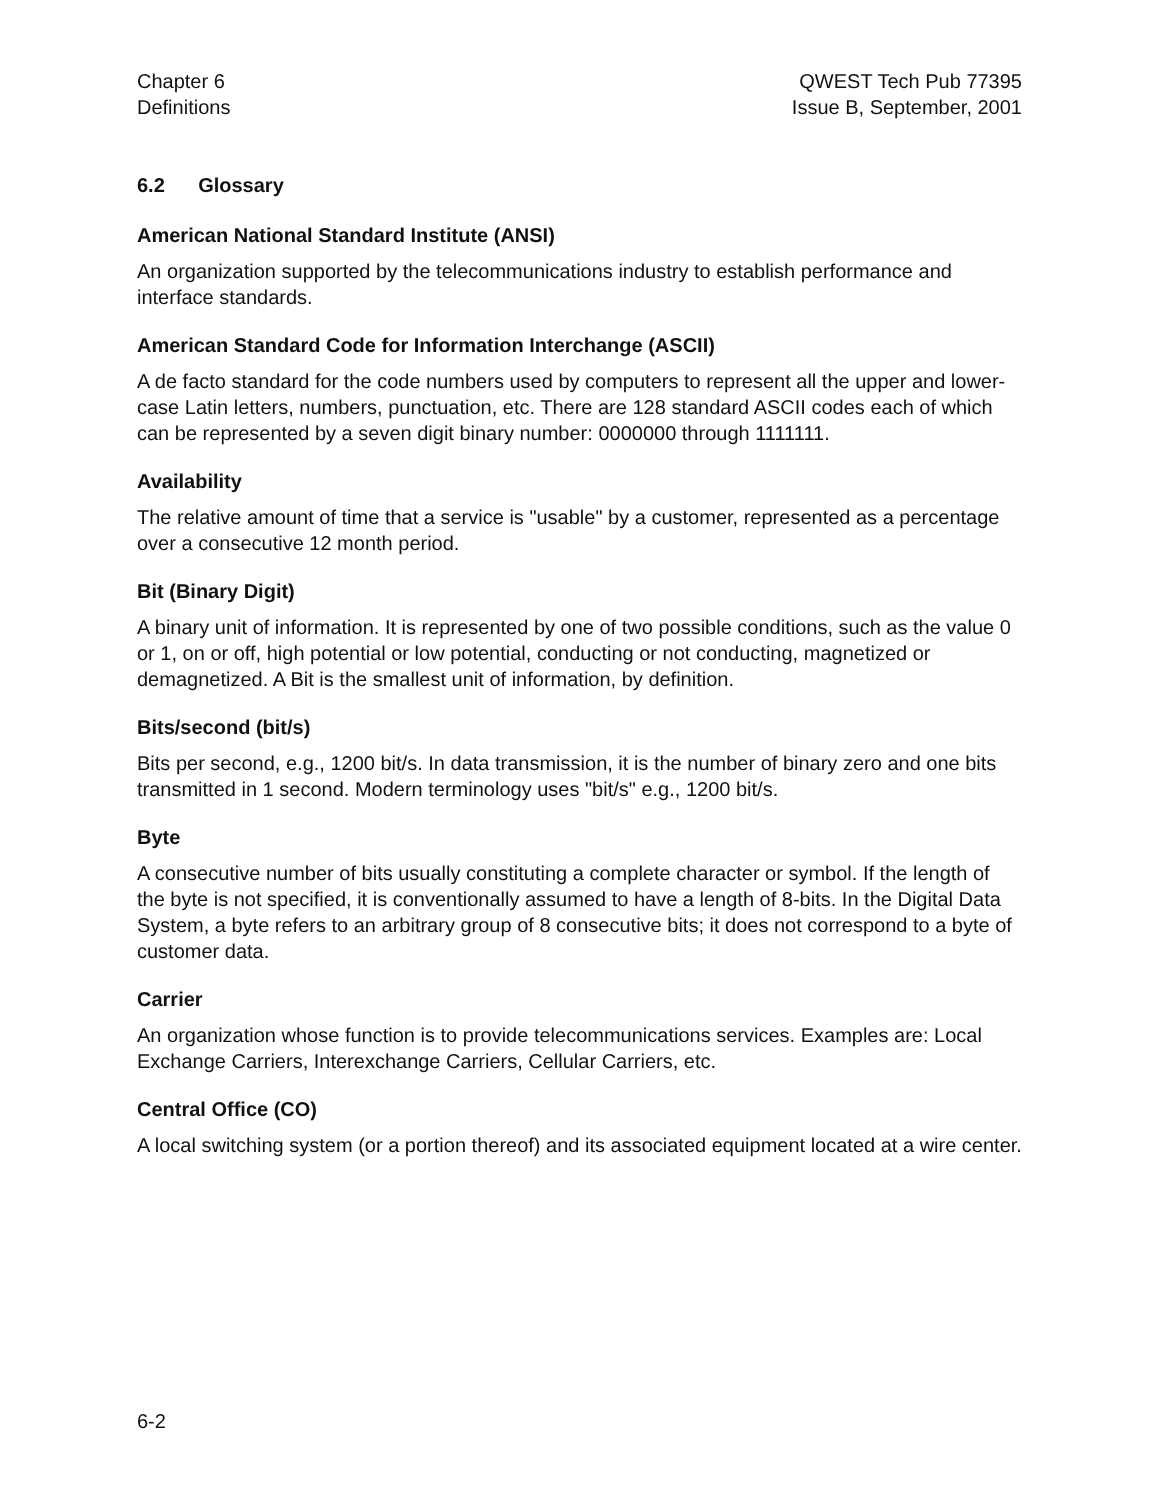Chapter 6
Definitions
QWEST Tech Pub 77395
Issue B, September, 2001
6.2 Glossary
American National Standard Institute (ANSI)
An organization supported by the telecommunications industry to establish performance and interface standards.
American Standard Code for Information Interchange (ASCII)
A de facto standard for the code numbers used by computers to represent all the upper and lower-case Latin letters, numbers, punctuation, etc. There are 128 standard ASCII codes each of which can be represented by a seven digit binary number: 0000000 through 1111111.
Availability
The relative amount of time that a service is "usable" by a customer, represented as a percentage over a consecutive 12 month period.
Bit (Binary Digit)
A binary unit of information. It is represented by one of two possible conditions, such as the value 0 or 1, on or off, high potential or low potential, conducting or not conducting, magnetized or demagnetized. A Bit is the smallest unit of information, by definition.
Bits/second (bit/s)
Bits per second, e.g., 1200 bit/s. In data transmission, it is the number of binary zero and one bits transmitted in 1 second. Modern terminology uses "bit/s" e.g., 1200 bit/s.
Byte
A consecutive number of bits usually constituting a complete character or symbol. If the length of the byte is not specified, it is conventionally assumed to have a length of 8-bits. In the Digital Data System, a byte refers to an arbitrary group of 8 consecutive bits; it does not correspond to a byte of customer data.
Carrier
An organization whose function is to provide telecommunications services. Examples are: Local Exchange Carriers, Interexchange Carriers, Cellular Carriers, etc.
Central Office (CO)
A local switching system (or a portion thereof) and its associated equipment located at a wire center.
6-2